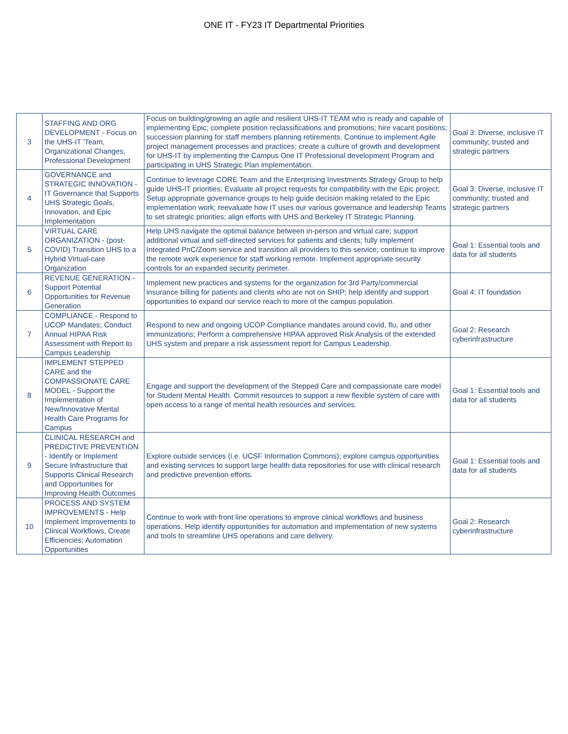ONE IT - FY23 IT Departmental Priorities
| 3 | STAFFING AND ORG DEVELOPMENT - Focus on the UHS-IT 'Team, Organizational Changes, Professional Development | Focus on building/growing an agile and resilient UHS-IT TEAM who is ready and capable of implementing Epic; complete position reclassifications and promotions; hire vacant positions; succession planning for staff members planning retirements. Continue to implement Agile project management processes and practices; create a culture of growth and development for UHS-IT by implementing the Campus One IT Professional development Program and participating in UHS Strategic Plan implementation. | Goal 3: Diverse, inclusive IT community; trusted and strategic partners |
| 4 | GOVERNANCE and STRATEGIC INNOVATION - IT Governance that Supports UHS Strategic Goals, Innovation, and Epic Implementation | Continue to leverage CORE Team and the Enterprising Investments Strategy Group to help guide UHS-IT priorities; Evaluate all project requests for compatibility with the Epic project; Setup appropriate governance groups to help guide decision making related to the Epic implementation work; reevaluate how IT uses our various governance and leadership Teams to set strategic priorities; align efforts with UHS and Berkeley IT Strategic Planning. | Goal 3: Diverse, inclusive IT community; trusted and strategic partners |
| 5 | VIRTUAL CARE ORGANIZATION - (post-COVID) Transition UHS to a Hybrid Virtual-care Organization | Help UHS navigate the optimal balance between in-person and virtual care; support additional virtual and self-directed services for patients and clients; fully implement Integrated PnC/Zoom service and transition all providers to this service; continue to improve the remote work experience for staff working remote. Implement appropriate security controls for an expanded security perimeter. | Goal 1: Essential tools and data for all students |
| 6 | REVENUE GENERATION - Support Potential Opportunities for Revenue Generation | Implement new practices and systems for the organization for 3rd Party/commercial insurance billing for patients and clients who are not on SHIP; help identify and support opportunities to expand our service reach to more of the campus population. | Goal 4: IT foundation |
| 7 | COMPLIANCE - Respond to UCOP Mandates; Conduct Annual HIPAA Risk Assessment with Report to Campus Leadership | Respond to new and ongoing UCOP Compliance mandates around covid, flu, and other immunizations; Perform a comprehensive HIPAA approved Risk Analysis of the extended UHS system and prepare a risk assessment report for Campus Leadership. | Goal 2: Research cyberinfrastructure |
| 8 | IMPLEMENT STEPPED CARE and the COMPASSIONATE CARE MODEL - Support the Implementation of New/Innovative Mental Health Care Programs for Campus | Engage and support the development of the Stepped Care and compassionate care model for Student Mental Health. Commit resources to support a new flexible system of care with open access to a range of mental health resources and services. | Goal 1: Essential tools and data for all students |
| 9 | CLINICAL RESEARCH and PREDICTIVE PREVENTION - Identify or Implement Secure Infrastructure that Supports Clinical Research and Opportunities for Improving Health Outcomes | Explore outside services (i.e. UCSF Information Commons); explore campus opportunities and existing services to support large health data repositories for use with clinical research and predictive prevention efforts. | Goal 1: Essential tools and data for all students |
| 10 | PROCESS AND SYSTEM IMPROVEMENTS - Help Implement Improvements to Clinical Workflows, Create Efficiencies; Automation Opportunities | Continue to work with front line operations to improve clinical workflows and business operations. Help identify opportunities for automation and implementation of new systems and tools to streamline UHS operations and care delivery. | Goal 2: Research cyberinfrastructure |